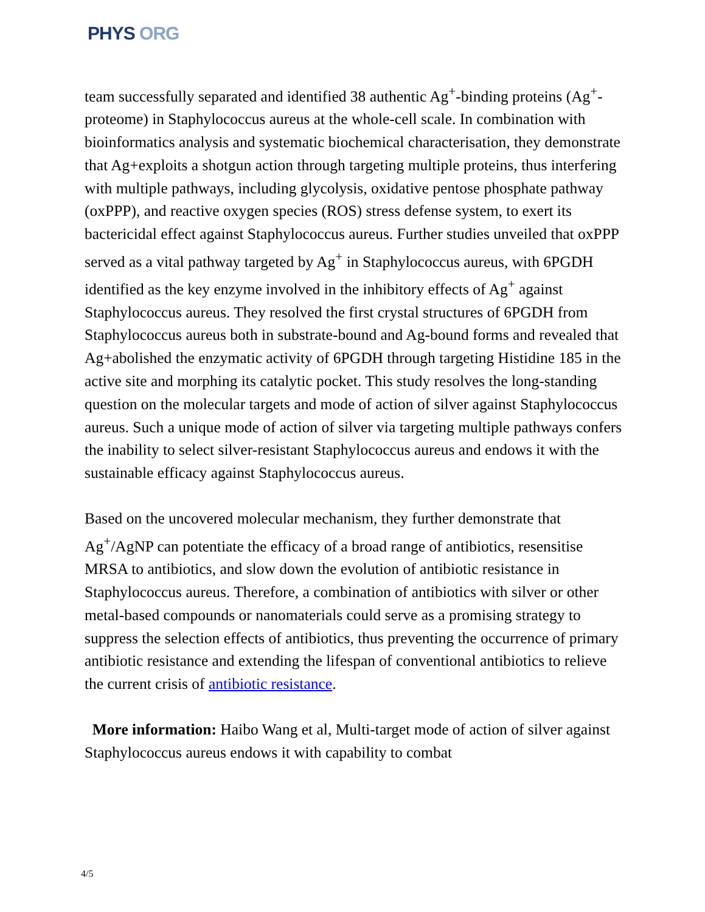PHYS ORG
team successfully separated and identified 38 authentic Ag<sup>+</sup>-binding proteins (Ag<sup>+</sup>-proteome) in Staphylococcus aureus at the whole-cell scale. In combination with bioinformatics analysis and systematic biochemical characterisation, they demonstrate that Ag+exploits a shotgun action through targeting multiple proteins, thus interfering with multiple pathways, including glycolysis, oxidative pentose phosphate pathway (oxPPP), and reactive oxygen species (ROS) stress defense system, to exert its bactericidal effect against Staphylococcus aureus. Further studies unveiled that oxPPP served as a vital pathway targeted by Ag<sup>+</sup> in Staphylococcus aureus, with 6PGDH identified as the key enzyme involved in the inhibitory effects of Ag<sup>+</sup> against Staphylococcus aureus. They resolved the first crystal structures of 6PGDH from Staphylococcus aureus both in substrate-bound and Ag-bound forms and revealed that Ag+abolished the enzymatic activity of 6PGDH through targeting Histidine 185 in the active site and morphing its catalytic pocket. This study resolves the long-standing question on the molecular targets and mode of action of silver against Staphylococcus aureus. Such a unique mode of action of silver via targeting multiple pathways confers the inability to select silver-resistant Staphylococcus aureus and endows it with the sustainable efficacy against Staphylococcus aureus.
Based on the uncovered molecular mechanism, they further demonstrate that Ag<sup>+</sup>/AgNP can potentiate the efficacy of a broad range of antibiotics, resensitise MRSA to antibiotics, and slow down the evolution of antibiotic resistance in Staphylococcus aureus. Therefore, a combination of antibiotics with silver or other metal-based compounds or nanomaterials could serve as a promising strategy to suppress the selection effects of antibiotics, thus preventing the occurrence of primary antibiotic resistance and extending the lifespan of conventional antibiotics to relieve the current crisis of antibiotic resistance.
More information: Haibo Wang et al, Multi-target mode of action of silver against Staphylococcus aureus endows it with capability to combat
4/5